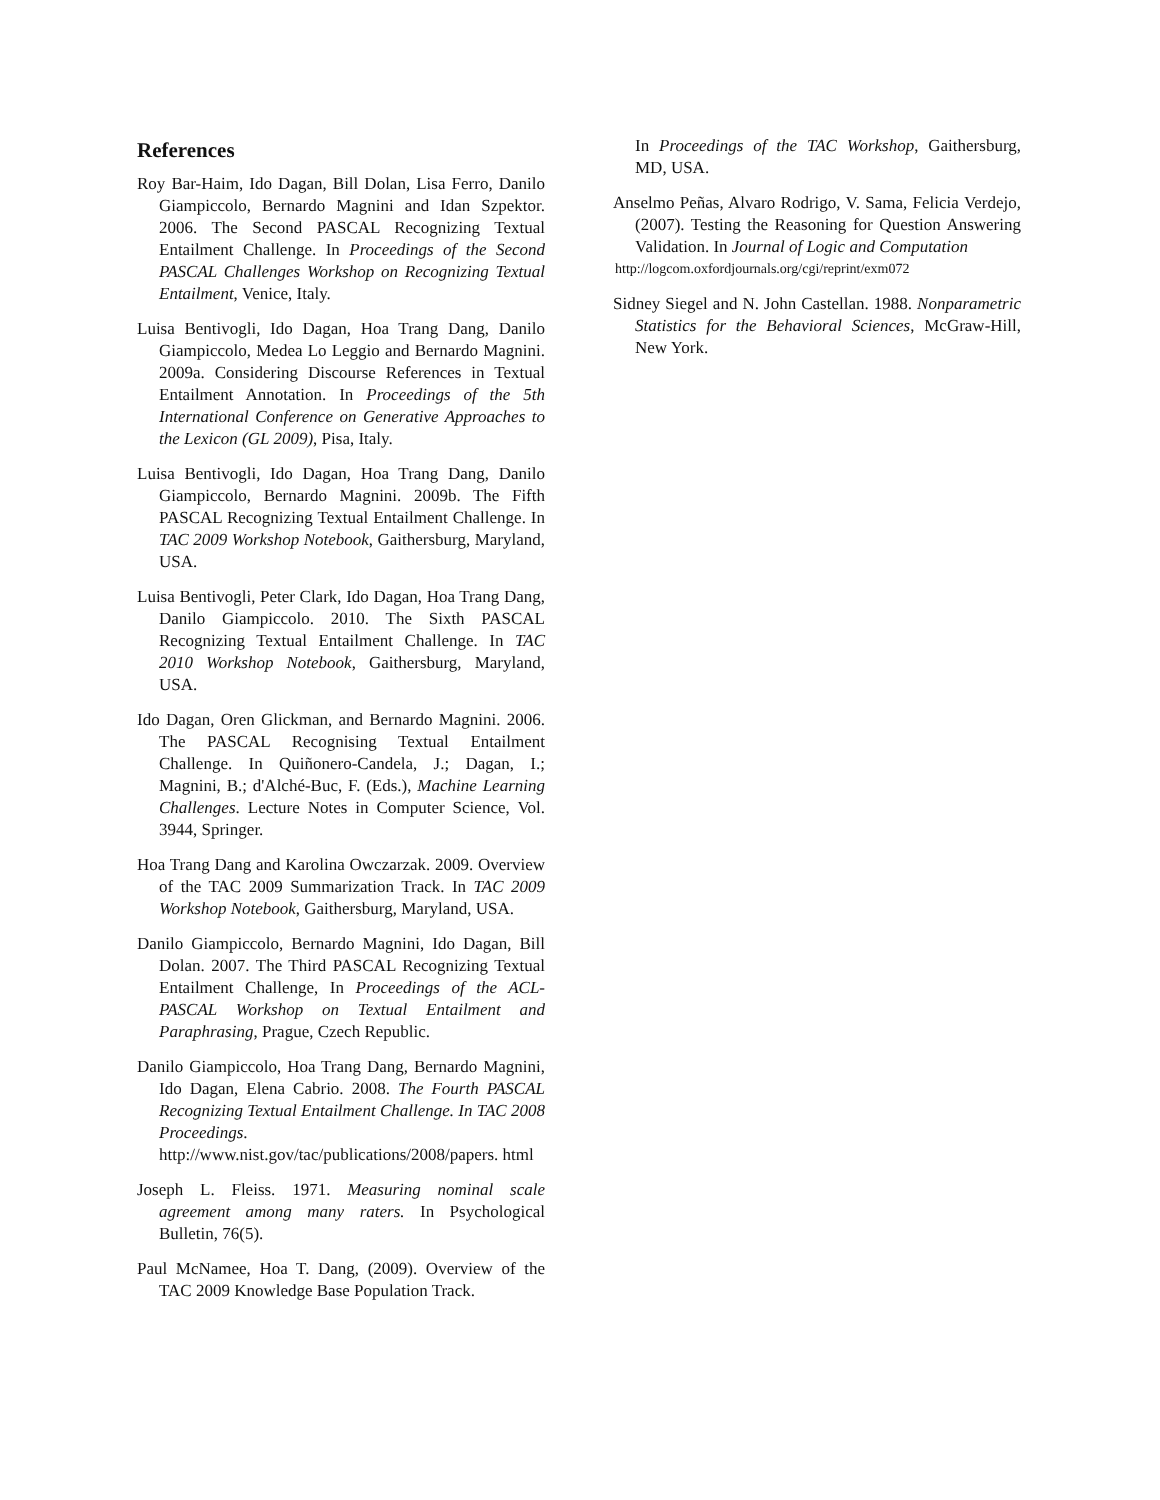References
Roy Bar-Haim, Ido Dagan, Bill Dolan, Lisa Ferro, Danilo Giampiccolo, Bernardo Magnini and Idan Szpektor. 2006. The Second PASCAL Recognizing Textual Entailment Challenge. In Proceedings of the Second PASCAL Challenges Workshop on Recognizing Textual Entailment, Venice, Italy.
Luisa Bentivogli, Ido Dagan, Hoa Trang Dang, Danilo Giampiccolo, Medea Lo Leggio and Bernardo Magnini. 2009a. Considering Discourse References in Textual Entailment Annotation. In Proceedings of the 5th International Conference on Generative Approaches to the Lexicon (GL 2009), Pisa, Italy.
Luisa Bentivogli, Ido Dagan, Hoa Trang Dang, Danilo Giampiccolo, Bernardo Magnini. 2009b. The Fifth PASCAL Recognizing Textual Entailment Challenge. In TAC 2009 Workshop Notebook, Gaithersburg, Maryland, USA.
Luisa Bentivogli, Peter Clark, Ido Dagan, Hoa Trang Dang, Danilo Giampiccolo. 2010. The Sixth PASCAL Recognizing Textual Entailment Challenge. In TAC 2010 Workshop Notebook, Gaithersburg, Maryland, USA.
Ido Dagan, Oren Glickman, and Bernardo Magnini. 2006. The PASCAL Recognising Textual Entailment Challenge. In Quiñonero-Candela, J.; Dagan, I.; Magnini, B.; d'Alché-Buc, F. (Eds.), Machine Learning Challenges. Lecture Notes in Computer Science, Vol. 3944, Springer.
Hoa Trang Dang and Karolina Owczarzak. 2009. Overview of the TAC 2009 Summarization Track. In TAC 2009 Workshop Notebook, Gaithersburg, Maryland, USA.
Danilo Giampiccolo, Bernardo Magnini, Ido Dagan, Bill Dolan. 2007. The Third PASCAL Recognizing Textual Entailment Challenge, In Proceedings of the ACL-PASCAL Workshop on Textual Entailment and Paraphrasing, Prague, Czech Republic.
Danilo Giampiccolo, Hoa Trang Dang, Bernardo Magnini, Ido Dagan, Elena Cabrio. 2008. The Fourth PASCAL Recognizing Textual Entailment Challenge. In TAC 2008 Proceedings. http://www.nist.gov/tac/publications/2008/papers. html
Joseph L. Fleiss. 1971. Measuring nominal scale agreement among many raters. In Psychological Bulletin, 76(5).
Paul McNamee, Hoa T. Dang, (2009). Overview of the TAC 2009 Knowledge Base Population Track.
In Proceedings of the TAC Workshop, Gaithersburg, MD, USA.
Anselmo Peñas, Alvaro Rodrigo, V. Sama, Felicia Verdejo, (2007). Testing the Reasoning for Question Answering Validation. In Journal of Logic and Computation
http://logcom.oxfordjournals.org/cgi/reprint/exm072
Sidney Siegel and N. John Castellan. 1988. Nonparametric Statistics for the Behavioral Sciences, McGraw-Hill, New York.